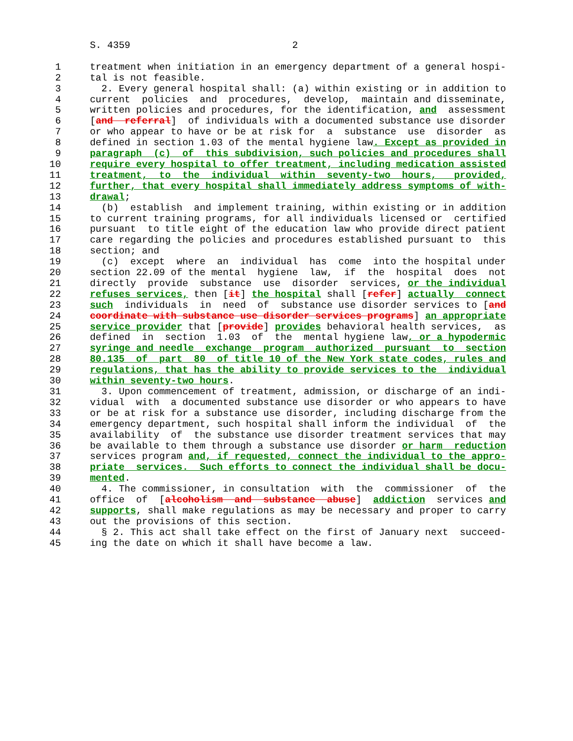S. 4359                            2

 1     treatment when initiation in an emergency department of a general hospi-
 2     tal is not feasible.
 3       2. Every general hospital shall: (a) within existing or in addition to
 4     current  policies  and  procedures,  develop,  maintain and disseminate,
 5     written policies and procedures, for the identification, and  assessment
 6     [and  referral]  of individuals with a documented substance use disorder
 7     or who appear to have or be at risk for  a  substance  use  disorder  as
 8     defined in section 1.03 of the mental hygiene law. Except as provided in
 9     paragraph  (c)  of  this subdivision, such policies and procedures shall
10     require every hospital to offer treatment, including medication assisted
11     treatment,  to  the  individual  within  seventy-two  hours,   provided,
12     further, that every hospital shall immediately address symptoms of with-
13     drawal;
14       (b)  establish  and implement training, within existing or in addition
15     to current training programs, for all individuals licensed or  certified
16     pursuant  to title eight of the education law who provide direct patient
17     care regarding the policies and procedures established pursuant to  this
18     section; and
19       (c)  except  where  an  individual  has  come  into the hospital under
20     section 22.09 of the mental  hygiene  law,  if  the  hospital  does  not
21     directly  provide  substance  use  disorder  services, or the individual
22     refuses services, then [it] the hospital shall [refer] actually  connect
23     such  individuals  in  need  of  substance use disorder services to [and
24     coordinate with substance use disorder services programs] an appropriate
25     service provider that [provide] provides behavioral health services,  as
26     defined  in  section  1.03  of  the  mental hygiene law, or a hypodermic
27     syringe and needle  exchange  program  authorized  pursuant  to  section
28     80.135  of  part  80  of title 10 of the New York state codes, rules and
29     regulations, that has the ability to provide services to the  individual
30     within seventy-two hours.
31       3. Upon commencement of treatment, admission, or discharge of an indi-
32     vidual  with  a documented substance use disorder or who appears to have
33     or be at risk for a substance use disorder, including discharge from the
34     emergency department, such hospital shall inform the individual  of  the
35     availability  of  the substance use disorder treatment services that may
36     be available to them through a substance use disorder or harm  reduction
37     services program and, if requested, connect the individual to the appro-
38     priate  services.  Such efforts to connect the individual shall be docu-
39     mented.
40       4. The commissioner, in consultation  with  the  commissioner  of  the
41     office  of  [alcoholism  and  substance  abuse]  addiction  services and
42     supports, shall make regulations as may be necessary and proper to carry
43     out the provisions of this section.
44       § 2. This act shall take effect on the first of January next  succeed-
45     ing the date on which it shall have become a law.